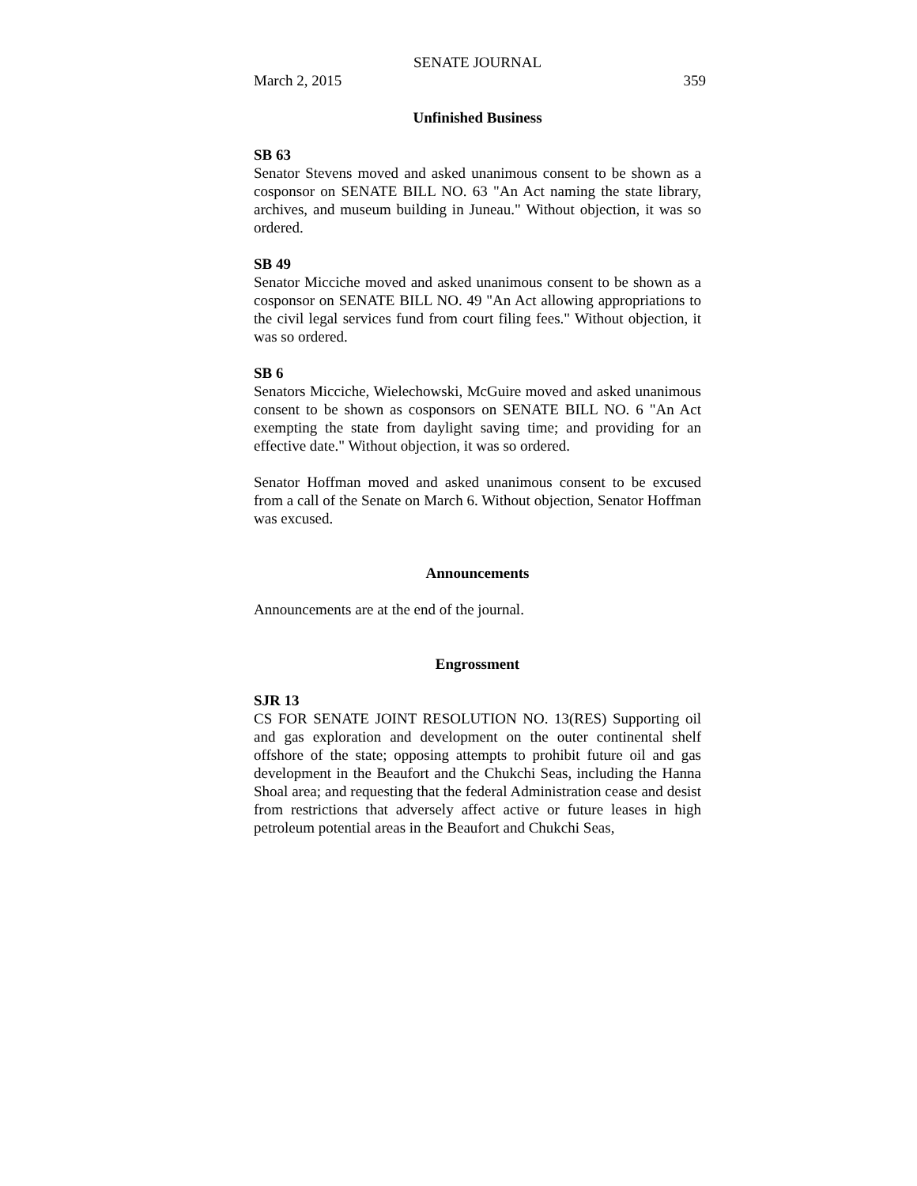SENATE JOURNAL
March 2, 2015 359
Unfinished Business
SB 63
Senator Stevens moved and asked unanimous consent to be shown as a cosponsor on SENATE BILL NO. 63 "An Act naming the state library, archives, and museum building in Juneau." Without objection, it was so ordered.
SB 49
Senator Micciche moved and asked unanimous consent to be shown as a cosponsor on SENATE BILL NO. 49 "An Act allowing appropriations to the civil legal services fund from court filing fees." Without objection, it was so ordered.
SB 6
Senators Micciche, Wielechowski, McGuire moved and asked unanimous consent to be shown as cosponsors on SENATE BILL NO. 6 "An Act exempting the state from daylight saving time; and providing for an effective date." Without objection, it was so ordered.
Senator Hoffman moved and asked unanimous consent to be excused from a call of the Senate on March 6. Without objection, Senator Hoffman was excused.
Announcements
Announcements are at the end of the journal.
Engrossment
SJR 13
CS FOR SENATE JOINT RESOLUTION NO. 13(RES) Supporting oil and gas exploration and development on the outer continental shelf offshore of the state; opposing attempts to prohibit future oil and gas development in the Beaufort and the Chukchi Seas, including the Hanna Shoal area; and requesting that the federal Administration cease and desist from restrictions that adversely affect active or future leases in high petroleum potential areas in the Beaufort and Chukchi Seas,